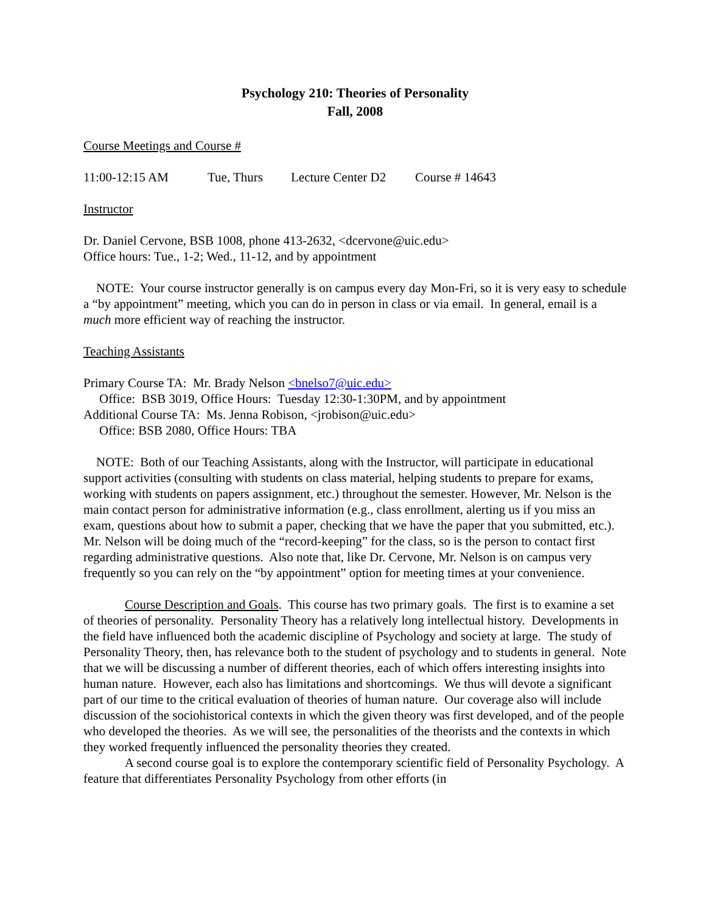Psychology 210: Theories of Personality
Fall, 2008
Course Meetings and Course #
11:00-12:15 AM Tue, Thurs Lecture Center D2 Course # 14643
Instructor
Dr. Daniel Cervone, BSB 1008, phone 413-2632, <dcervone@uic.edu>
Office hours: Tue., 1-2; Wed., 11-12, and by appointment
NOTE: Your course instructor generally is on campus every day Mon-Fri, so it is very easy to schedule a “by appointment” meeting, which you can do in person in class or via email. In general, email is a much more efficient way of reaching the instructor.
Teaching Assistants
Primary Course TA: Mr. Brady Nelson <bnelso7@uic.edu>
Office: BSB 3019, Office Hours: Tuesday 12:30-1:30PM, and by appointment
Additional Course TA: Ms. Jenna Robison, <jrobison@uic.edu>
Office: BSB 2080, Office Hours: TBA
NOTE: Both of our Teaching Assistants, along with the Instructor, will participate in educational support activities (consulting with students on class material, helping students to prepare for exams, working with students on papers assignment, etc.) throughout the semester. However, Mr. Nelson is the main contact person for administrative information (e.g., class enrollment, alerting us if you miss an exam, questions about how to submit a paper, checking that we have the paper that you submitted, etc.). Mr. Nelson will be doing much of the “record-keeping” for the class, so is the person to contact first regarding administrative questions. Also note that, like Dr. Cervone, Mr. Nelson is on campus very frequently so you can rely on the “by appointment” option for meeting times at your convenience.
Course Description and Goals. This course has two primary goals. The first is to examine a set of theories of personality. Personality Theory has a relatively long intellectual history. Developments in the field have influenced both the academic discipline of Psychology and society at large. The study of Personality Theory, then, has relevance both to the student of psychology and to students in general. Note that we will be discussing a number of different theories, each of which offers interesting insights into human nature. However, each also has limitations and shortcomings. We thus will devote a significant part of our time to the critical evaluation of theories of human nature. Our coverage also will include discussion of the sociohistorical contexts in which the given theory was first developed, and of the people who developed the theories. As we will see, the personalities of the theorists and the contexts in which they worked frequently influenced the personality theories they created.
A second course goal is to explore the contemporary scientific field of Personality Psychology. A feature that differentiates Personality Psychology from other efforts (in